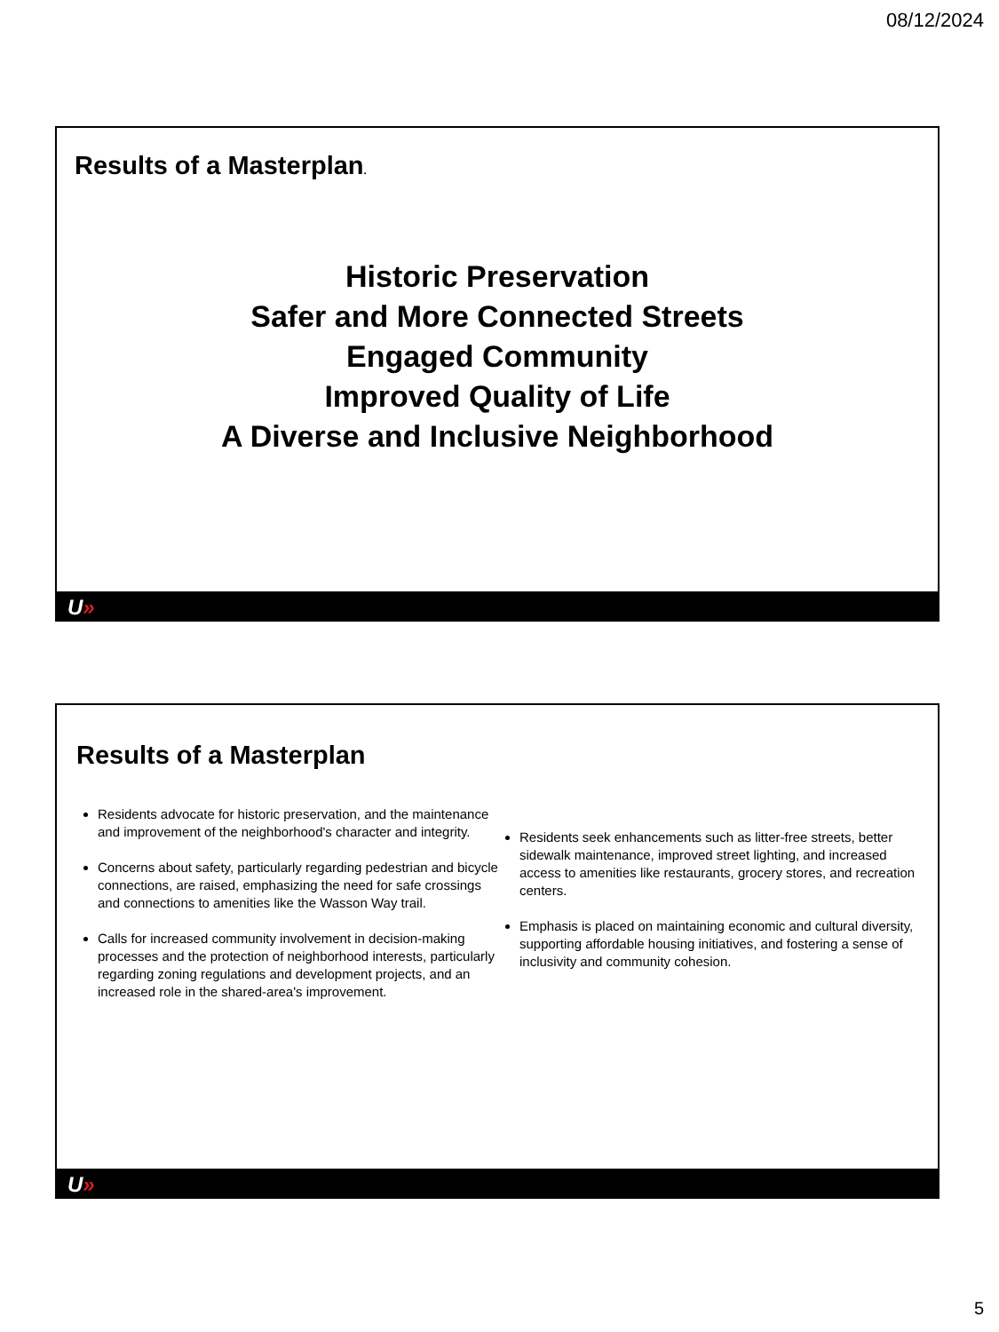08/12/2024
Results of a Masterplan.
Historic Preservation
Safer and More Connected Streets
Engaged Community
Improved Quality of Life
A Diverse and Inclusive Neighborhood
U»
Results of a Masterplan
Residents advocate for historic preservation, and the maintenance and improvement of the neighborhood's character and integrity.
Concerns about safety, particularly regarding pedestrian and bicycle connections, are raised, emphasizing the need for safe crossings and connections to amenities like the Wasson Way trail.
Calls for increased community involvement in decision-making processes and the protection of neighborhood interests, particularly regarding zoning regulations and development projects, and an increased role in the shared-area's improvement.
Residents seek enhancements such as litter-free streets, better sidewalk maintenance, improved street lighting, and increased access to amenities like restaurants, grocery stores, and recreation centers.
Emphasis is placed on maintaining economic and cultural diversity, supporting affordable housing initiatives, and fostering a sense of inclusivity and community cohesion.
U»
5